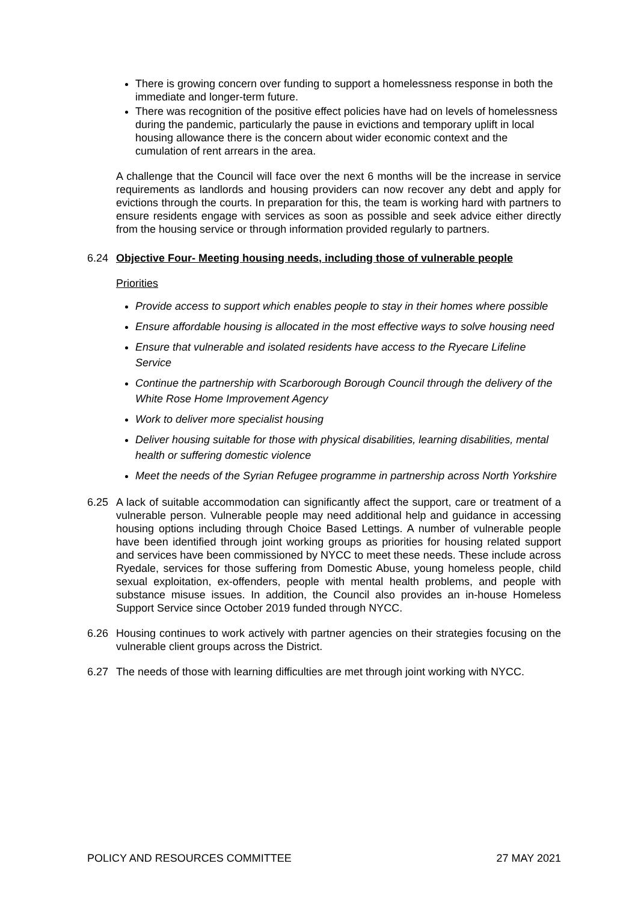There is growing concern over funding to support a homelessness response in both the immediate and longer-term future.
There was recognition of the positive effect policies have had on levels of homelessness during the pandemic, particularly the pause in evictions and temporary uplift in local housing allowance there is the concern about wider economic context and the cumulation of rent arrears in the area.
A challenge that the Council will face over the next 6 months will be the increase in service requirements as landlords and housing providers can now recover any debt and apply for evictions through the courts. In preparation for this, the team is working hard with partners to ensure residents engage with services as soon as possible and seek advice either directly from the housing service or through information provided regularly to partners.
6.24 Objective Four- Meeting housing needs, including those of vulnerable people
Priorities
Provide access to support which enables people to stay in their homes where possible
Ensure affordable housing is allocated in the most effective ways to solve housing need
Ensure that vulnerable and isolated residents have access to the Ryecare Lifeline Service
Continue the partnership with Scarborough Borough Council through the delivery of the White Rose Home Improvement Agency
Work to deliver more specialist housing
Deliver housing suitable for those with physical disabilities, learning disabilities, mental health or suffering domestic violence
Meet the needs of the Syrian Refugee programme in partnership across North Yorkshire
6.25 A lack of suitable accommodation can significantly affect the support, care or treatment of a vulnerable person. Vulnerable people may need additional help and guidance in accessing housing options including through Choice Based Lettings. A number of vulnerable people have been identified through joint working groups as priorities for housing related support and services have been commissioned by NYCC to meet these needs. These include across Ryedale, services for those suffering from Domestic Abuse, young homeless people, child sexual exploitation, ex-offenders, people with mental health problems, and people with substance misuse issues. In addition, the Council also provides an in-house Homeless Support Service since October 2019 funded through NYCC.
6.26 Housing continues to work actively with partner agencies on their strategies focusing on the vulnerable client groups across the District.
6.27 The needs of those with learning difficulties are met through joint working with NYCC.
POLICY AND RESOURCES COMMITTEE 27 MAY 2021